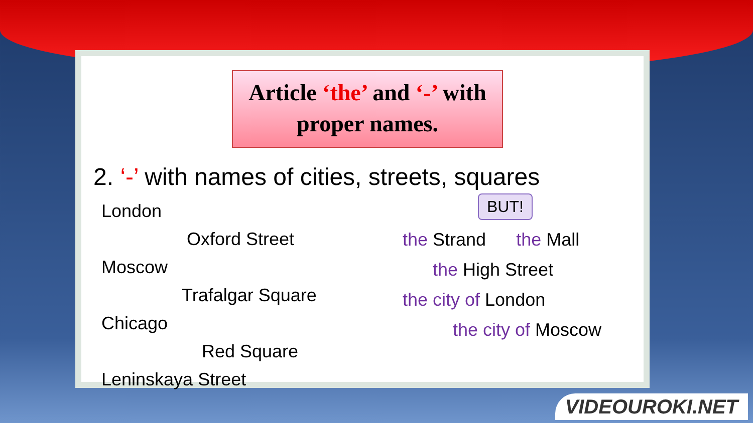Article ‘the’ and ‘-’ with
proper names.
2. ‘-’ with names of cities, streets, squares
London
Oxford Street
Moscow
Trafalgar Square
Chicago
Red Square
Leninskaya Street
BUT!
the Strand the Mall
the High Street
the city of London
the city of Moscow
VIDEOUROKI.NET